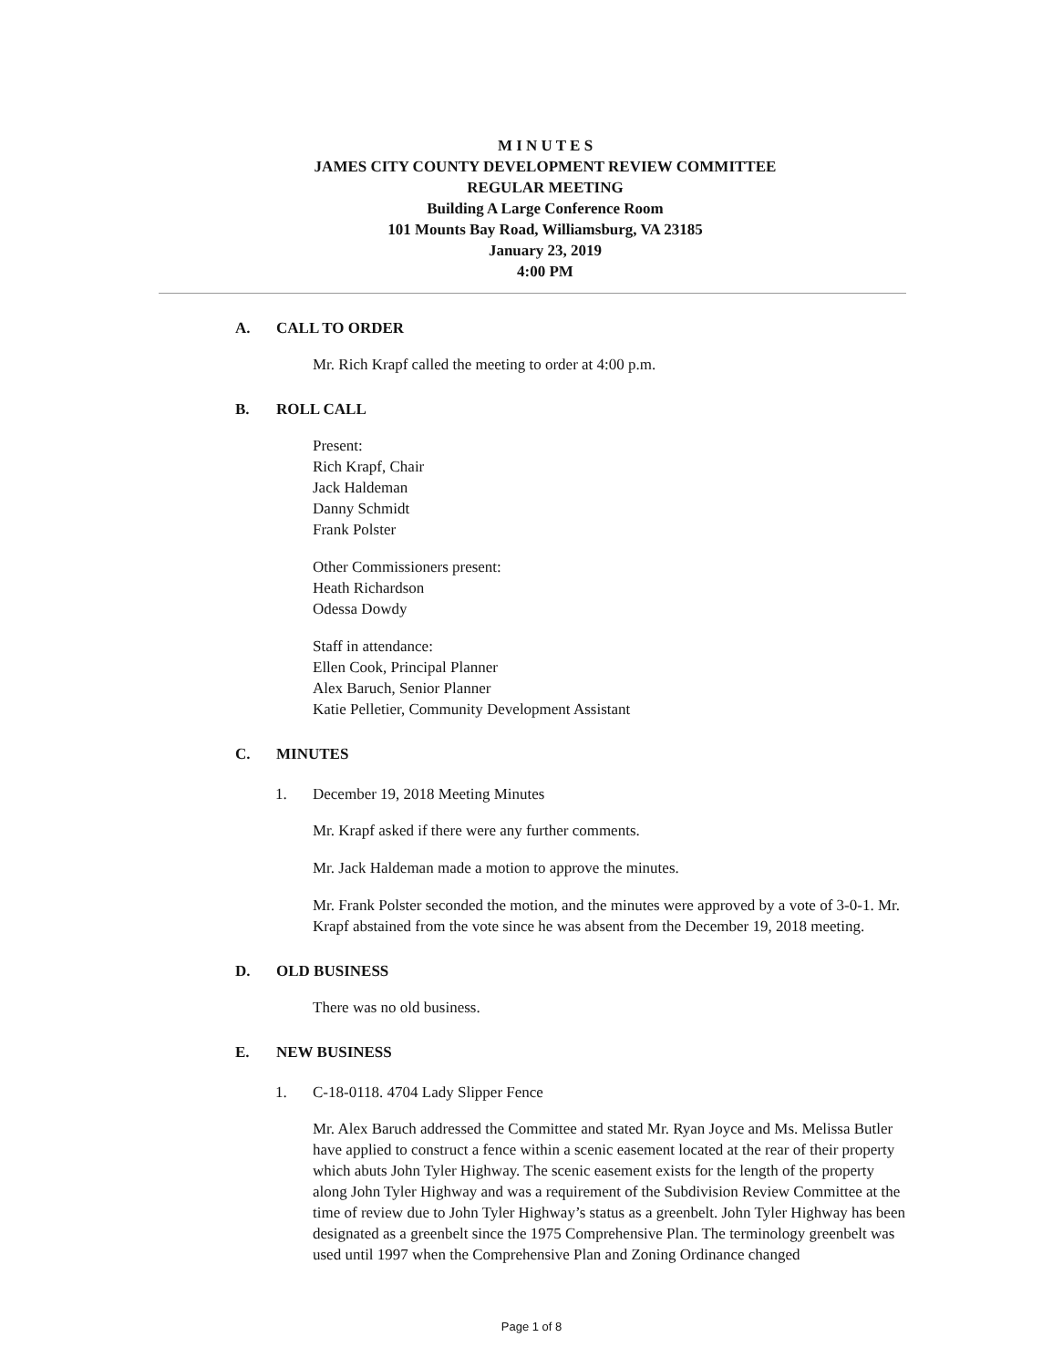M I N U T E S
JAMES CITY COUNTY DEVELOPMENT REVIEW COMMITTEE
REGULAR MEETING
Building A Large Conference Room
101 Mounts Bay Road, Williamsburg, VA 23185
January 23, 2019
4:00 PM
A. CALL TO ORDER
Mr. Rich Krapf called the meeting to order at 4:00 p.m.
B. ROLL CALL
Present:
Rich Krapf, Chair
Jack Haldeman
Danny Schmidt
Frank Polster
Other Commissioners present:
Heath Richardson
Odessa Dowdy
Staff in attendance:
Ellen Cook, Principal Planner
Alex Baruch, Senior Planner
Katie Pelletier, Community Development Assistant
C. MINUTES
1. December 19, 2018 Meeting Minutes
Mr. Krapf asked if there were any further comments.
Mr. Jack Haldeman made a motion to approve the minutes.
Mr. Frank Polster seconded the motion, and the minutes were approved by a vote of 3-0-1. Mr. Krapf abstained from the vote since he was absent from the December 19, 2018 meeting.
D. OLD BUSINESS
There was no old business.
E. NEW BUSINESS
1. C-18-0118. 4704 Lady Slipper Fence
Mr. Alex Baruch addressed the Committee and stated Mr. Ryan Joyce and Ms. Melissa Butler have applied to construct a fence within a scenic easement located at the rear of their property which abuts John Tyler Highway. The scenic easement exists for the length of the property along John Tyler Highway and was a requirement of the Subdivision Review Committee at the time of review due to John Tyler Highway’s status as a greenbelt. John Tyler Highway has been designated as a greenbelt since the 1975 Comprehensive Plan. The terminology greenbelt was used until 1997 when the Comprehensive Plan and Zoning Ordinance changed
Page 1 of 8